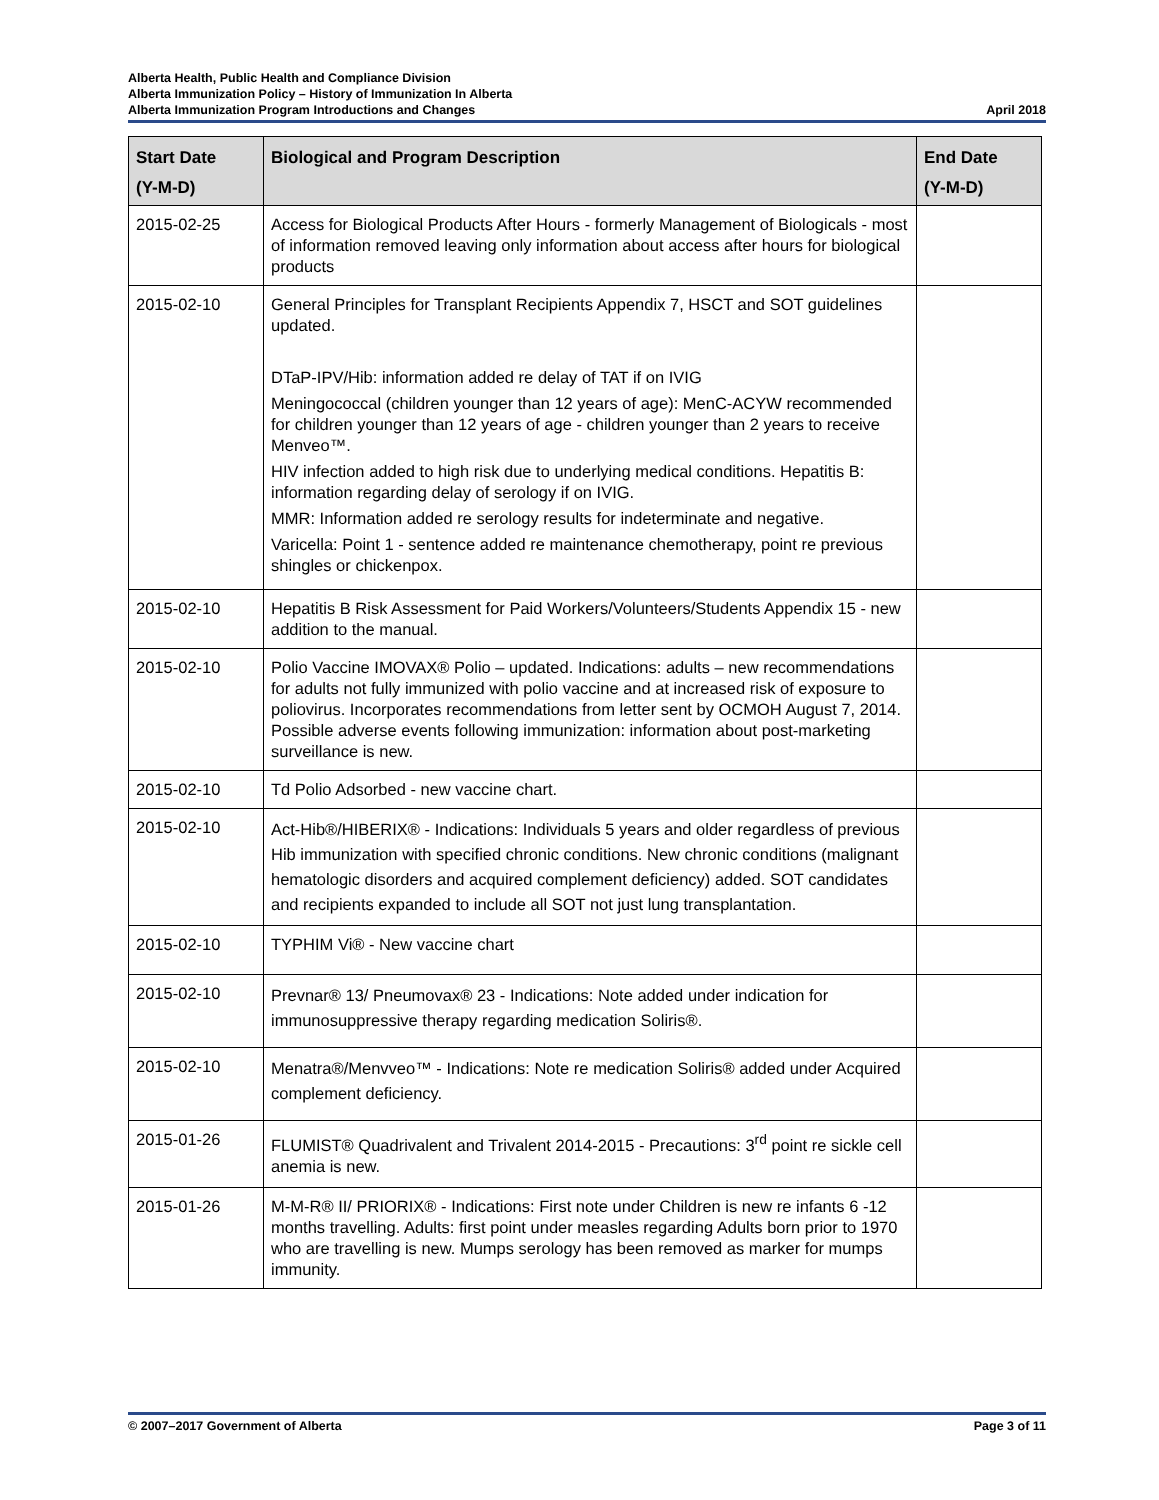Alberta Health, Public Health and Compliance Division
Alberta Immunization Policy – History of Immunization In Alberta
Alberta Immunization Program Introductions and Changes April 2018
| Start Date (Y-M-D) | Biological and Program Description | End Date (Y-M-D) |
| --- | --- | --- |
| 2015-02-25 | Access for Biological Products After Hours - formerly Management of Biologicals - most of information removed leaving only information about access after hours for biological products | |
| 2015-02-10 | General Principles for Transplant Recipients Appendix 7, HSCT and SOT guidelines updated. DTaP-IPV/Hib: information added re delay of TAT if on IVIG Meningococcal (children younger than 12 years of age): MenC-ACYW recommended for children younger than 12 years of age - children younger than 2 years to receive Menveo™. HIV infection added to high risk due to underlying medical conditions. Hepatitis B: information regarding delay of serology if on IVIG. MMR: Information added re serology results for indeterminate and negative. Varicella: Point 1 - sentence added re maintenance chemotherapy, point re previous shingles or chickenpox. | |
| 2015-02-10 | Hepatitis B Risk Assessment for Paid Workers/Volunteers/Students Appendix 15 - new addition to the manual. | |
| 2015-02-10 | Polio Vaccine IMOVAX® Polio – updated. Indications: adults – new recommendations for adults not fully immunized with polio vaccine and at increased risk of exposure to poliovirus. Incorporates recommendations from letter sent by OCMOH August 7, 2014. Possible adverse events following immunization: information about post-marketing surveillance is new. | |
| 2015-02-10 | Td Polio Adsorbed - new vaccine chart. | |
| 2015-02-10 | Act-Hib®/HIBERIX® - Indications: Individuals 5 years and older regardless of previous Hib immunization with specified chronic conditions. New chronic conditions (malignant hematologic disorders and acquired complement deficiency) added. SOT candidates and recipients expanded to include all SOT not just lung transplantation. | |
| 2015-02-10 | TYPHIM Vi® - New vaccine chart | |
| 2015-02-10 | Prevnar® 13/ Pneumovax® 23 - Indications: Note added under indication for immunosuppressive therapy regarding medication Soliris®. | |
| 2015-02-10 | Menatra®/Menvveo™ - Indications: Note re medication Soliris® added under Acquired complement deficiency. | |
| 2015-01-26 | FLUMIST® Quadrivalent and Trivalent 2014-2015 - Precautions: 3<sup>rd</sup> point re sickle cell anemia is new. | |
| 2015-01-26 | M-M-R® II/ PRIORIX® - Indications: First note under Children is new re infants 6 -12 months travelling. Adults: first point under measles regarding Adults born prior to 1970 who are travelling is new. Mumps serology has been removed as marker for mumps immunity. | |
© 2007–2017 Government of Alberta Page 3 of 11